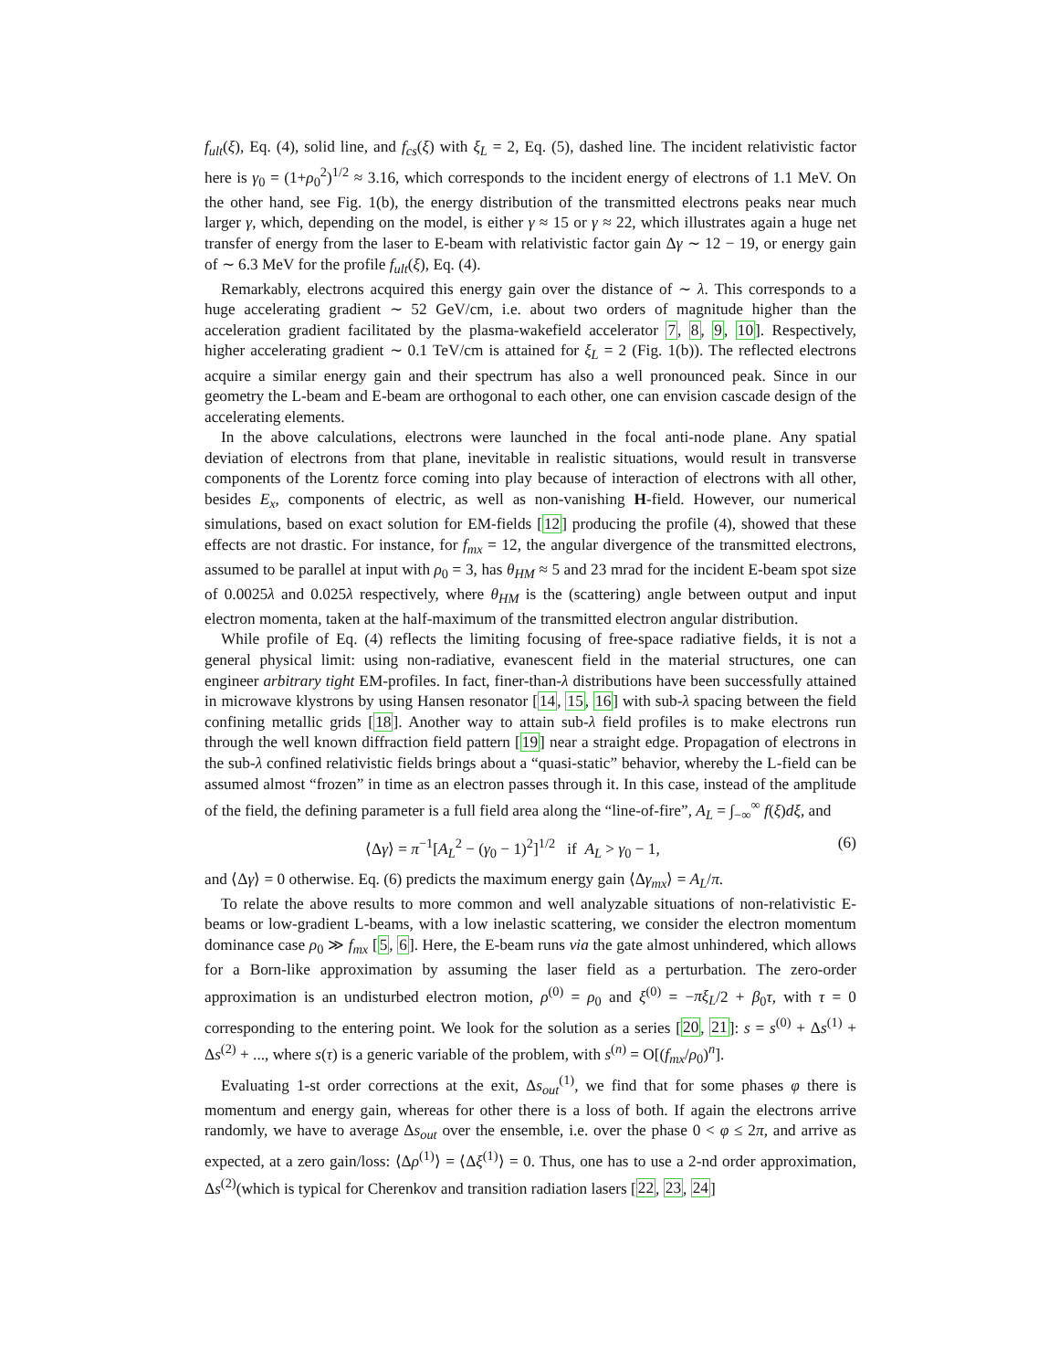f<sub>ult</sub>(ξ), Eq. (4), solid line, and f<sub>cs</sub>(ξ) with ξ<sub>L</sub> = 2, Eq. (5), dashed line. The incident relativistic factor here is γ<sub>0</sub> = (1+ρ<sub>0</sub><sup>2</sup>)<sup>1/2</sup> ≈ 3.16, which corresponds to the incident energy of electrons of 1.1 MeV. On the other hand, see Fig. 1(b), the energy distribution of the transmitted electrons peaks near much larger γ, which, depending on the model, is either γ ≈ 15 or γ ≈ 22, which illustrates again a huge net transfer of energy from the laser to E-beam with relativistic factor gain Δγ ∼ 12 − 19, or energy gain of ∼ 6.3 MeV for the profile f<sub>ult</sub>(ξ), Eq. (4).
Remarkably, electrons acquired this energy gain over the distance of ∼ λ. This corresponds to a huge accelerating gradient ∼ 52 GeV/cm, i.e. about two orders of magnitude higher than the acceleration gradient facilitated by the plasma-wakefield accelerator 7, 8, 9, 10]. Respectively, higher accelerating gradient ∼ 0.1 TeV/cm is attained for ξ<sub>L</sub> = 2 (Fig. 1(b)). The reflected electrons acquire a similar energy gain and their spectrum has also a well pronounced peak. Since in our geometry the L-beam and E-beam are orthogonal to each other, one can envision cascade design of the accelerating elements.
In the above calculations, electrons were launched in the focal anti-node plane. Any spatial deviation of electrons from that plane, inevitable in realistic situations, would result in transverse components of the Lorentz force coming into play because of interaction of electrons with all other, besides E<sub>x</sub>, components of electric, as well as non-vanishing H-field. However, our numerical simulations, based on exact solution for EM-fields [12] producing the profile (4), showed that these effects are not drastic. For instance, for f<sub>mx</sub> = 12, the angular divergence of the transmitted electrons, assumed to be parallel at input with ρ<sub>0</sub> = 3, has θ<sub>HM</sub> ≈ 5 and 23 mrad for the incident E-beam spot size of 0.0025λ and 0.025λ respectively, where θ<sub>HM</sub> is the (scattering) angle between output and input electron momenta, taken at the half-maximum of the transmitted electron angular distribution.
While profile of Eq. (4) reflects the limiting focusing of free-space radiative fields, it is not a general physical limit: using non-radiative, evanescent field in the material structures, one can engineer arbitrary tight EM-profiles. In fact, finer-than-λ distributions have been successfully attained in microwave klystrons by using Hansen resonator [14, 15, 16] with sub-λ spacing between the field confining metallic grids [18]. Another way to attain sub-λ field profiles is to make electrons run through the well known diffraction field pattern [19] near a straight edge. Propagation of electrons in the sub-λ confined relativistic fields brings about a “quasi-static” behavior, whereby the L-field can be assumed almost “frozen” in time as an electron passes through it. In this case, instead of the amplitude of the field, the defining parameter is a full field area along the “line-of-fire”, A<sub>L</sub> = ∫<sub>−∞</sub><sup>∞</sup> f(ξ)dξ, and
⟨Δγ⟩ = π<sup>−1</sup>[A<sub>L</sub><sup>2</sup> − (γ<sub>0</sub> − 1)<sup>2</sup>]<sup>1/2</sup> if A<sub>L</sub> > γ<sub>0</sub> − 1, (6)
and ⟨Δγ⟩ = 0 otherwise. Eq. (6) predicts the maximum energy gain ⟨Δγ<sub>mx</sub>⟩ = A<sub>L</sub>/π.
To relate the above results to more common and well analyzable situations of non-relativistic E-beams or low-gradient L-beams, with a low inelastic scattering, we consider the electron momentum dominance case ρ<sub>0</sub> ≫ f<sub>mx</sub> [5, 6]. Here, the E-beam runs via the gate almost unhindered, which allows for a Born-like approximation by assuming the laser field as a perturbation. The zero-order approximation is an undisturbed electron motion, ρ<sup>(0)</sup> = ρ<sub>0</sub> and ξ<sup>(0)</sup> = −πξ<sub>L</sub>/2 + β<sub>0</sub>τ, with τ = 0 corresponding to the entering point. We look for the solution as a series [20, 21]: s = s<sup>(0)</sup> + Δs<sup>(1)</sup> + Δs<sup>(2)</sup> + ..., where s(τ) is a generic variable of the problem, with s<sup>(n)</sup> = O[(f<sub>mx</sub>/ρ<sub>0</sub>)<sup>n</sup>].
Evaluating 1-st order corrections at the exit, Δs<sub>out</sub><sup>(1)</sup>, we find that for some phases φ there is momentum and energy gain, whereas for other there is a loss of both. If again the electrons arrive randomly, we have to average Δs<sub>out</sub> over the ensemble, i.e. over the phase 0 < φ ≤ 2π, and arrive as expected, at a zero gain/loss: ⟨Δρ<sup>(1)</sup>⟩ = ⟨Δξ<sup>(1)</sup>⟩ = 0. Thus, one has to use a 2-nd order approximation, Δs<sup>(2)</sup>(which is typical for Cherenkov and transition radiation lasers [22, 23, 24]